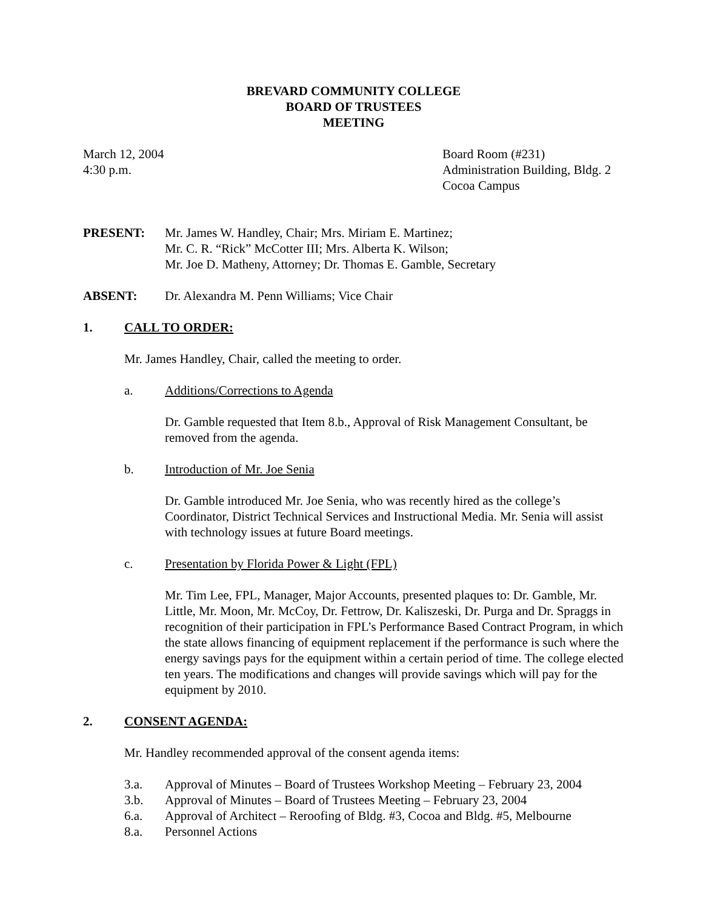BREVARD COMMUNITY COLLEGE
BOARD OF TRUSTEES
MEETING
March 12, 2004
4:30 p.m.
Board Room (#231)
Administration Building, Bldg. 2
Cocoa Campus
PRESENT: Mr. James W. Handley, Chair; Mrs. Miriam E. Martinez;
Mr. C. R. “Rick” McCotter III; Mrs. Alberta K. Wilson;
Mr. Joe D. Matheny, Attorney; Dr. Thomas E. Gamble, Secretary
ABSENT: Dr. Alexandra M. Penn Williams; Vice Chair
1. CALL TO ORDER:
Mr. James Handley, Chair, called the meeting to order.
a. Additions/Corrections to Agenda
Dr. Gamble requested that Item 8.b., Approval of Risk Management Consultant, be removed from the agenda.
b. Introduction of Mr. Joe Senia
Dr. Gamble introduced Mr. Joe Senia, who was recently hired as the college’s Coordinator, District Technical Services and Instructional Media. Mr. Senia will assist with technology issues at future Board meetings.
c. Presentation by Florida Power & Light (FPL)
Mr. Tim Lee, FPL, Manager, Major Accounts, presented plaques to: Dr. Gamble, Mr. Little, Mr. Moon, Mr. McCoy, Dr. Fettrow, Dr. Kaliszeski, Dr. Purga and Dr. Spraggs in recognition of their participation in FPL’s Performance Based Contract Program, in which the state allows financing of equipment replacement if the performance is such where the energy savings pays for the equipment within a certain period of time. The college elected ten years. The modifications and changes will provide savings which will pay for the equipment by 2010.
2. CONSENT AGENDA:
Mr. Handley recommended approval of the consent agenda items:
3.a. Approval of Minutes – Board of Trustees Workshop Meeting – February 23, 2004
3.b. Approval of Minutes – Board of Trustees Meeting – February 23, 2004
6.a. Approval of Architect – Reroofing of Bldg. #3, Cocoa and Bldg. #5, Melbourne
8.a. Personnel Actions